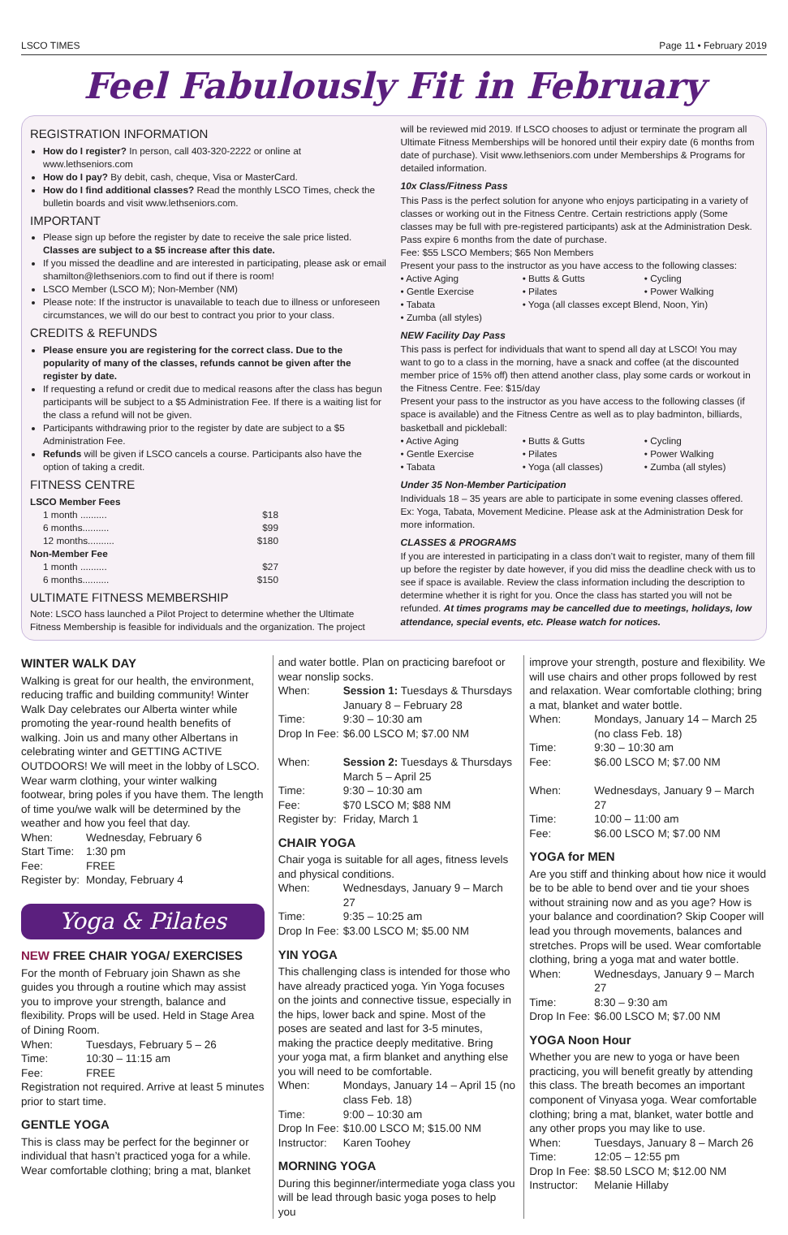LSCO TIMES Page 11 • February 2019
Feel Fabulously Fit in February
REGISTRATION INFORMATION
How do I register? In person, call 403-320-2222 or online at www.lethseniors.com
How do I pay? By debit, cash, cheque, Visa or MasterCard.
How do I find additional classes? Read the monthly LSCO Times, check the bulletin boards and visit www.lethseniors.com.
IMPORTANT
Please sign up before the register by date to receive the sale price listed. Classes are subject to a $5 increase after this date.
If you missed the deadline and are interested in participating, please ask or email shamilton@lethseniors.com to find out if there is room!
LSCO Member (LSCO M); Non-Member (NM)
Please note: If the instructor is unavailable to teach due to illness or unforeseen circumstances, we will do our best to contract you prior to your class.
CREDITS & REFUNDS
Please ensure you are registering for the correct class. Due to the popularity of many of the classes, refunds cannot be given after the register by date.
If requesting a refund or credit due to medical reasons after the class has begun participants will be subject to a $5 Administration Fee. If there is a waiting list for the class a refund will not be given.
Participants withdrawing prior to the register by date are subject to a $5 Administration Fee.
Refunds will be given if LSCO cancels a course. Participants also have the option of taking a credit.
FITNESS CENTRE
LSCO Member Fees
1 month .......... $18
6 months.......... $99
12 months.......... $180
Non-Member Fee
1 month .......... $27
6 months.......... $150
ULTIMATE FITNESS MEMBERSHIP
Note: LSCO hass launched a Pilot Project to determine whether the Ultimate Fitness Membership is feasible for individuals and the organization. The project
will be reviewed mid 2019. If LSCO chooses to adjust or terminate the program all Ultimate Fitness Memberships will be honored until their expiry date (6 months from date of purchase). Visit www.lethseniors.com under Memberships & Programs for detailed information.
10x Class/Fitness Pass
This Pass is the perfect solution for anyone who enjoys participating in a variety of classes or working out in the Fitness Centre. Certain restrictions apply (Some classes may be full with pre-registered participants) ask at the Administration Desk. Pass expire 6 months from the date of purchase.
Fee: $55 LSCO Members; $65 Non Members
Present your pass to the instructor as you have access to the following classes:
• Active Aging • Butts & Gutts • Cycling • Gentle Exercise • Pilates • Power Walking • Tabata • Yoga (all classes except Blend, Noon, Yin) • Zumba (all styles)
NEW Facility Day Pass
This pass is perfect for individuals that want to spend all day at LSCO! You may want to go to a class in the morning, have a snack and coffee (at the discounted member price of 15% off) then attend another class, play some cards or workout in the Fitness Centre. Fee: $15/day
Present your pass to the instructor as you have access to the following classes (if space is available) and the Fitness Centre as well as to play badminton, billiards, basketball and pickleball:
• Active Aging • Butts & Gutts • Cycling • Gentle Exercise • Pilates • Power Walking • Tabata • Yoga (all classes) • Zumba (all styles)
Under 35 Non-Member Participation
Individuals 18 – 35 years are able to participate in some evening classes offered. Ex: Yoga, Tabata, Movement Medicine. Please ask at the Administration Desk for more information.
CLASSES & PROGRAMS
If you are interested in participating in a class don’t wait to register, many of them fill up before the register by date however, if you did miss the deadline check with us to see if space is available. Review the class information including the description to determine whether it is right for you. Once the class has started you will not be refunded. At times programs may be cancelled due to meetings, holidays, low attendance, special events, etc. Please watch for notices.
WINTER WALK DAY
Walking is great for our health, the environment, reducing traffic and building community! Winter Walk Day celebrates our Alberta winter while promoting the year-round health benefits of walking. Join us and many other Albertans in celebrating winter and GETTING ACTIVE OUTDOORS! We will meet in the lobby of LSCO. Wear warm clothing, your winter walking footwear, bring poles if you have them. The length of time you/we walk will be determined by the weather and how you feel that day.
When: Wednesday, February 6 Start Time: 1:30 pm Fee: FREE Register by: Monday, February 4
Yoga & Pilates
NEW FREE CHAIR YOGA/ EXERCISES
For the month of February join Shawn as she guides you through a routine which may assist you to improve your strength, balance and flexibility. Props will be used. Held in Stage Area of Dining Room.
When: Tuesdays, February 5 – 26 Time: 10:30 – 11:15 am Fee: FREE
Registration not required. Arrive at least 5 minutes prior to start time.
GENTLE YOGA
This is class may be perfect for the beginner or individual that hasn’t practiced yoga for a while. Wear comfortable clothing; bring a mat, blanket
and water bottle. Plan on practicing barefoot or wear nonslip socks.
When: Session 1: Tuesdays & Thursdays January 8 – February 28 Time: 9:30 – 10:30 am Drop In Fee: $6.00 LSCO M; $7.00 NM
When: Session 2: Tuesdays & Thursdays March 5 – April 25 Time: 9:30 – 10:30 am Fee: $70 LSCO M; $88 NM Register by: Friday, March 1
CHAIR YOGA
Chair yoga is suitable for all ages, fitness levels and physical conditions.
When: Wednesdays, January 9 – March 27 Time: 9:35 – 10:25 am Drop In Fee: $3.00 LSCO M; $5.00 NM
YIN YOGA
This challenging class is intended for those who have already practiced yoga. Yin Yoga focuses on the joints and connective tissue, especially in the hips, lower back and spine. Most of the poses are seated and last for 3-5 minutes, making the practice deeply meditative. Bring your yoga mat, a firm blanket and anything else you will need to be comfortable.
When: Mondays, January 14 – April 15 (no class Feb. 18) Time: 9:00 – 10:30 am Drop In Fee: $10.00 LSCO M; $15.00 NM Instructor: Karen Toohey
MORNING YOGA
During this beginner/intermediate yoga class you will be lead through basic yoga poses to help you
improve your strength, posture and flexibility. We will use chairs and other props followed by rest and relaxation. Wear comfortable clothing; bring a mat, blanket and water bottle.
When: Mondays, January 14 – March 25 (no class Feb. 18) Time: 9:30 – 10:30 am Fee: $6.00 LSCO M; $7.00 NM
When: Wednesdays, January 9 – March 27 Time: 10:00 – 11:00 am Fee: $6.00 LSCO M; $7.00 NM
YOGA for MEN
Are you stiff and thinking about how nice it would be to be able to bend over and tie your shoes without straining now and as you age? How is your balance and coordination? Skip Cooper will lead you through movements, balances and stretches. Props will be used. Wear comfortable clothing, bring a yoga mat and water bottle.
When: Wednesdays, January 9 – March 27 Time: 8:30 – 9:30 am Drop In Fee: $6.00 LSCO M; $7.00 NM
YOGA Noon Hour
Whether you are new to yoga or have been practicing, you will benefit greatly by attending this class. The breath becomes an important component of Vinyasa yoga. Wear comfortable clothing; bring a mat, blanket, water bottle and any other props you may like to use.
When: Tuesdays, January 8 – March 26 Time: 12:05 – 12:55 pm Drop In Fee: $8.50 LSCO M; $12.00 NM Instructor: Melanie Hillaby